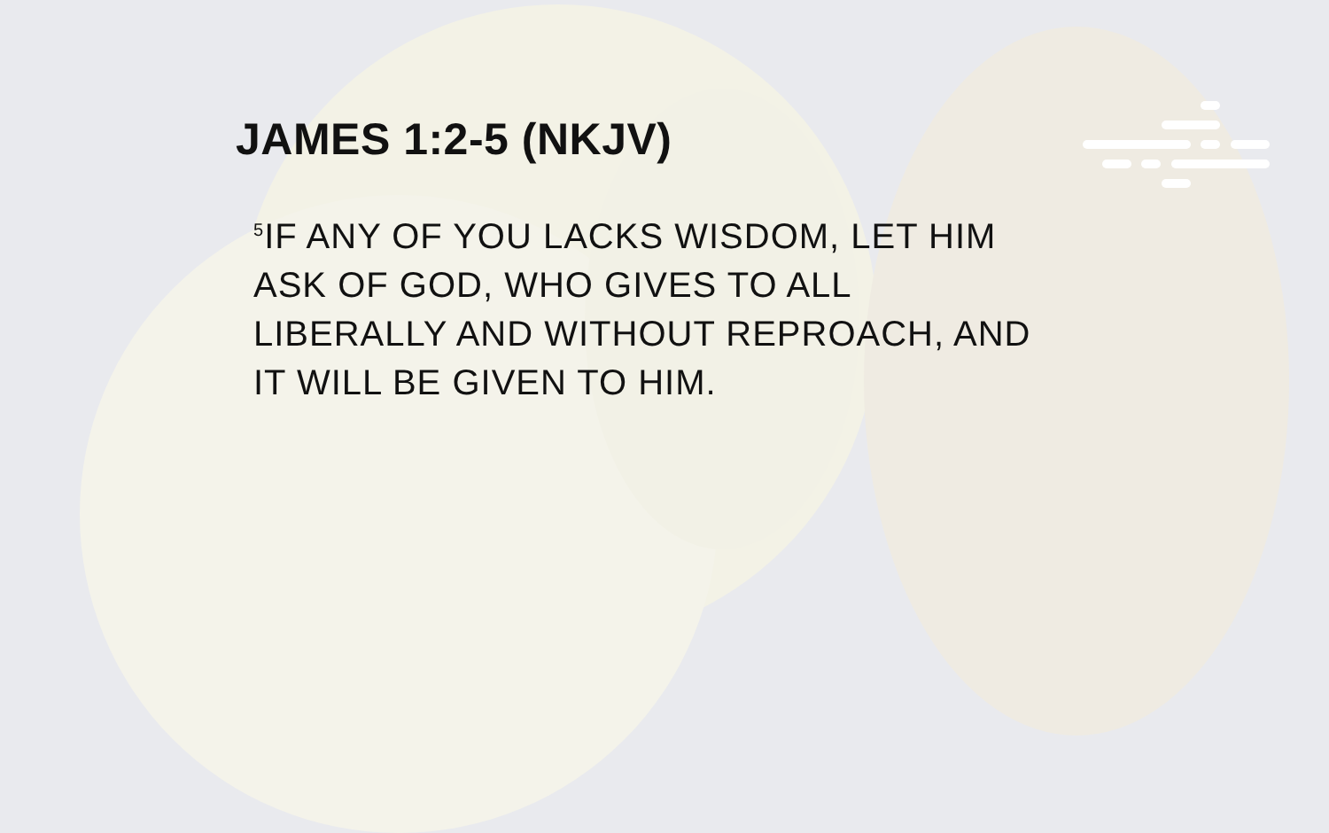JAMES 1:2-5 (NKJV)
<sup>5</sup> IF ANY OF YOU LACKS WISDOM, LET HIM ASK OF GOD, WHO GIVES TO ALL LIBERALLY AND WITHOUT REPROACH, AND IT WILL BE GIVEN TO HIM.